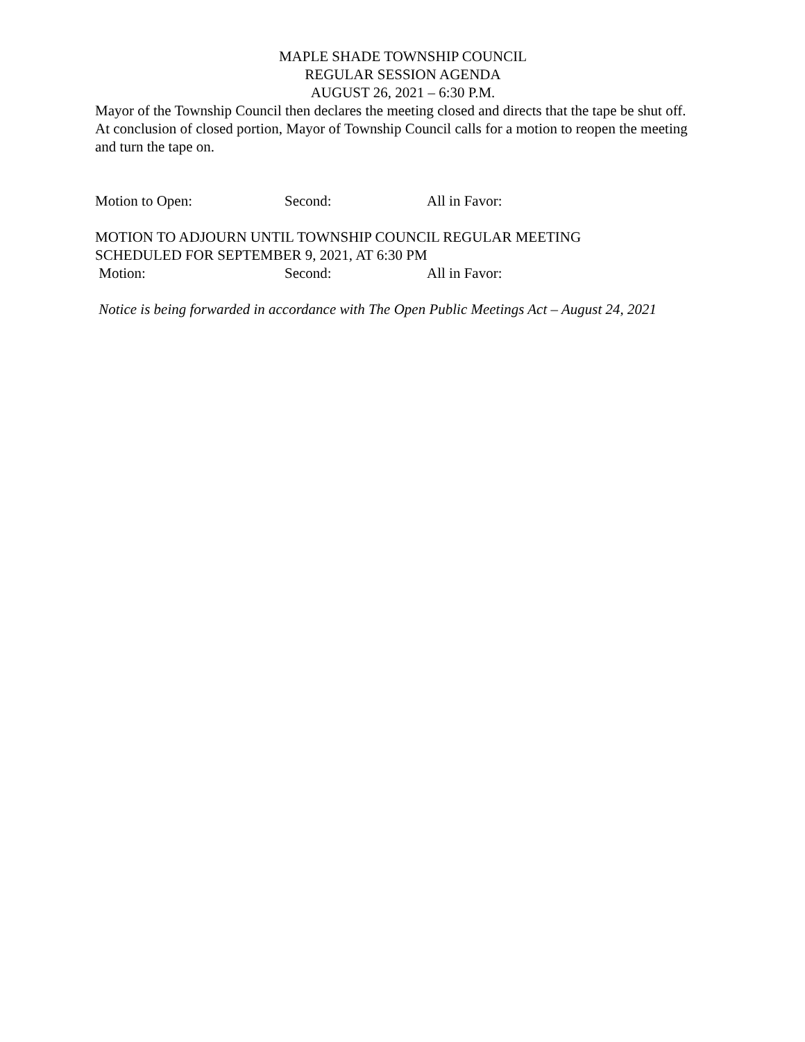MAPLE SHADE TOWNSHIP COUNCIL
REGULAR SESSION AGENDA
AUGUST 26, 2021 – 6:30 P.M.
Mayor of the Township Council then declares the meeting closed and directs that the tape be shut off. At conclusion of closed portion, Mayor of Township Council calls for a motion to reopen the meeting and turn the tape on.
Motion to Open: Second: All in Favor:
MOTION TO ADJOURN UNTIL TOWNSHIP COUNCIL REGULAR MEETING
SCHEDULED FOR SEPTEMBER 9, 2021, AT 6:30 PM
Motion: Second: All in Favor:
Notice is being forwarded in accordance with The Open Public Meetings Act – August 24, 2021